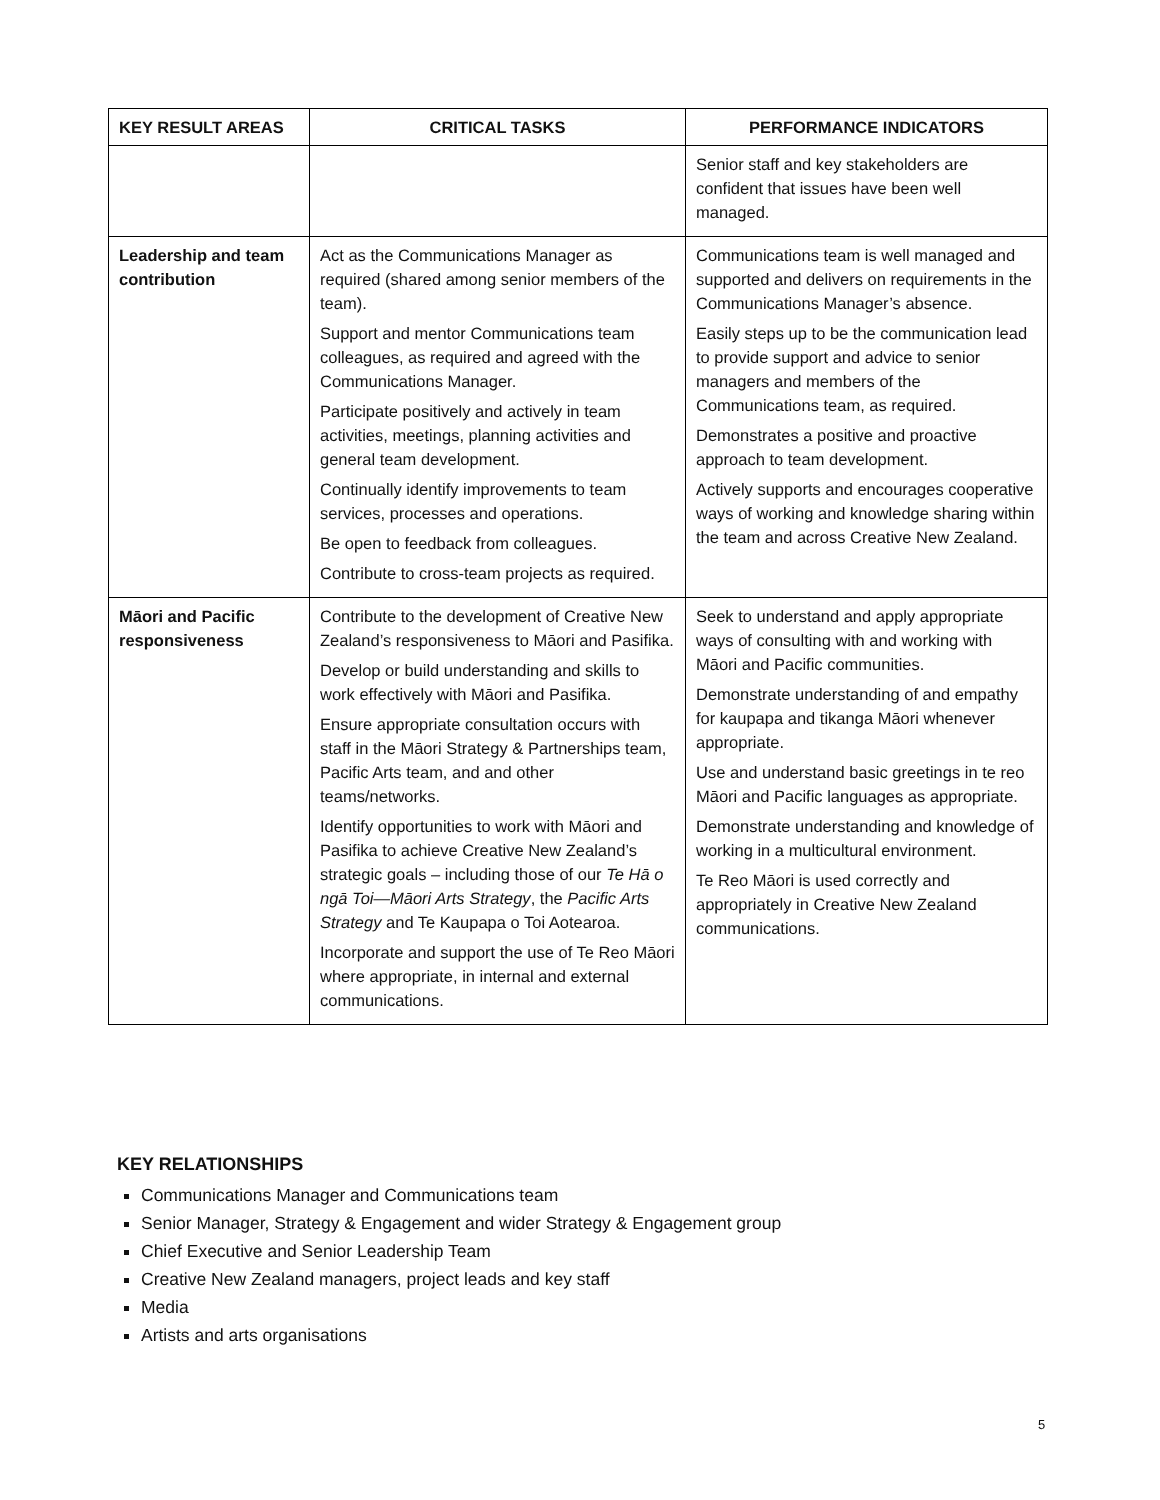| KEY RESULT AREAS | CRITICAL TASKS | PERFORMANCE INDICATORS |
| --- | --- | --- |
| | | Senior staff and key stakeholders are confident that issues have been well managed. |
| Leadership and team contribution | Act as the Communications Manager as required (shared among senior members of the team). Support and mentor Communications team colleagues, as required and agreed with the Communications Manager. Participate positively and actively in team activities, meetings, planning activities and general team development. Continually identify improvements to team services, processes and operations. Be open to feedback from colleagues. Contribute to cross-team projects as required. | Communications team is well managed and supported and delivers on requirements in the Communications Manager’s absence. Easily steps up to be the communication lead to provide support and advice to senior managers and members of the Communications team, as required. Demonstrates a positive and proactive approach to team development. Actively supports and encourages cooperative ways of working and knowledge sharing within the team and across Creative New Zealand. |
| Māori and Pacific responsiveness | Contribute to the development of Creative New Zealand’s responsiveness to Māori and Pasifika. Develop or build understanding and skills to work effectively with Māori and Pasifika. Ensure appropriate consultation occurs with staff in the Māori Strategy & Partnerships team, Pacific Arts team, and and other teams/networks. Identify opportunities to work with Māori and Pasifika to achieve Creative New Zealand’s strategic goals – including those of our Te Hā o ngā Toi—Māori Arts Strategy , the Pacific Arts Strategy and Te Kaupapa o Toi Aotearoa. Incorporate and support the use of Te Reo Māori where appropriate, in internal and external communications. | Seek to understand and apply appropriate ways of consulting with and working with Māori and Pacific communities. Demonstrate understanding of and empathy for kaupapa and tikanga Māori whenever appropriate. Use and understand basic greetings in te reo Māori and Pacific languages as appropriate. Demonstrate understanding and knowledge of working in a multicultural environment. Te Reo Māori is used correctly and appropriately in Creative New Zealand communications. |
KEY RELATIONSHIPS
Communications Manager and Communications team
Senior Manager, Strategy & Engagement and wider Strategy & Engagement group
Chief Executive and Senior Leadership Team
Creative New Zealand managers, project leads and key staff
Media
Artists and arts organisations
5